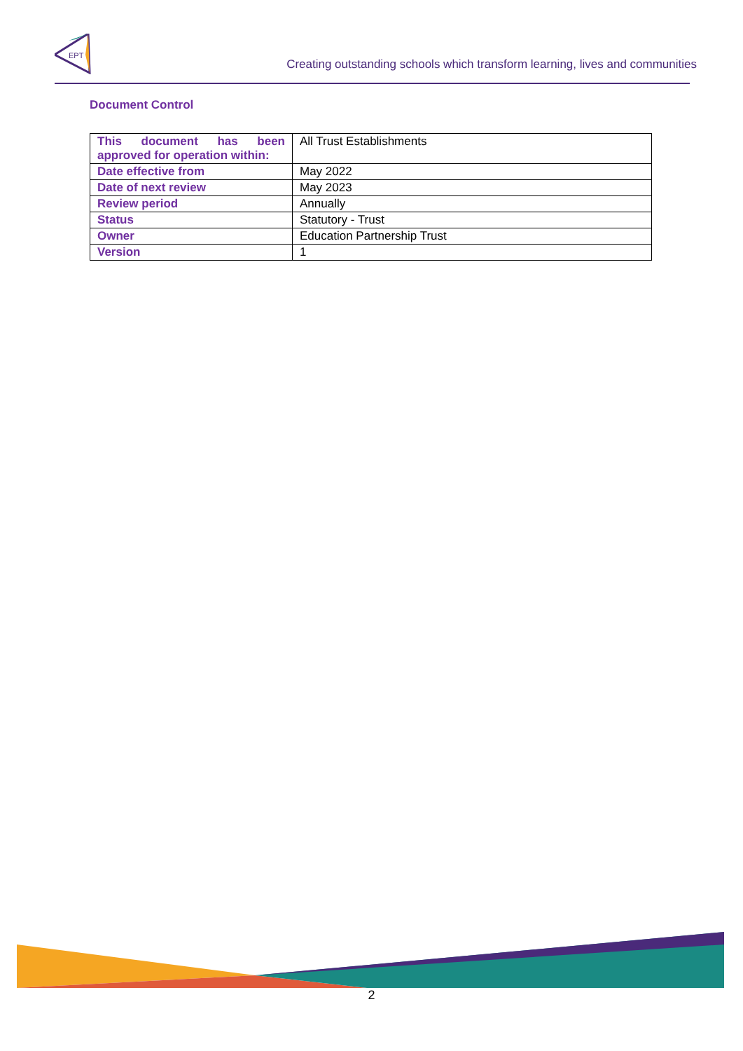EPT
Creating outstanding schools which transform learning, lives and communities
Document Control
| This document has been approved for operation within: | All Trust Establishments |
| Date effective from | May 2022 |
| Date of next review | May 2023 |
| Review period | Annually |
| Status | Statutory - Trust |
| Owner | Education Partnership Trust |
| Version | 1 |
2